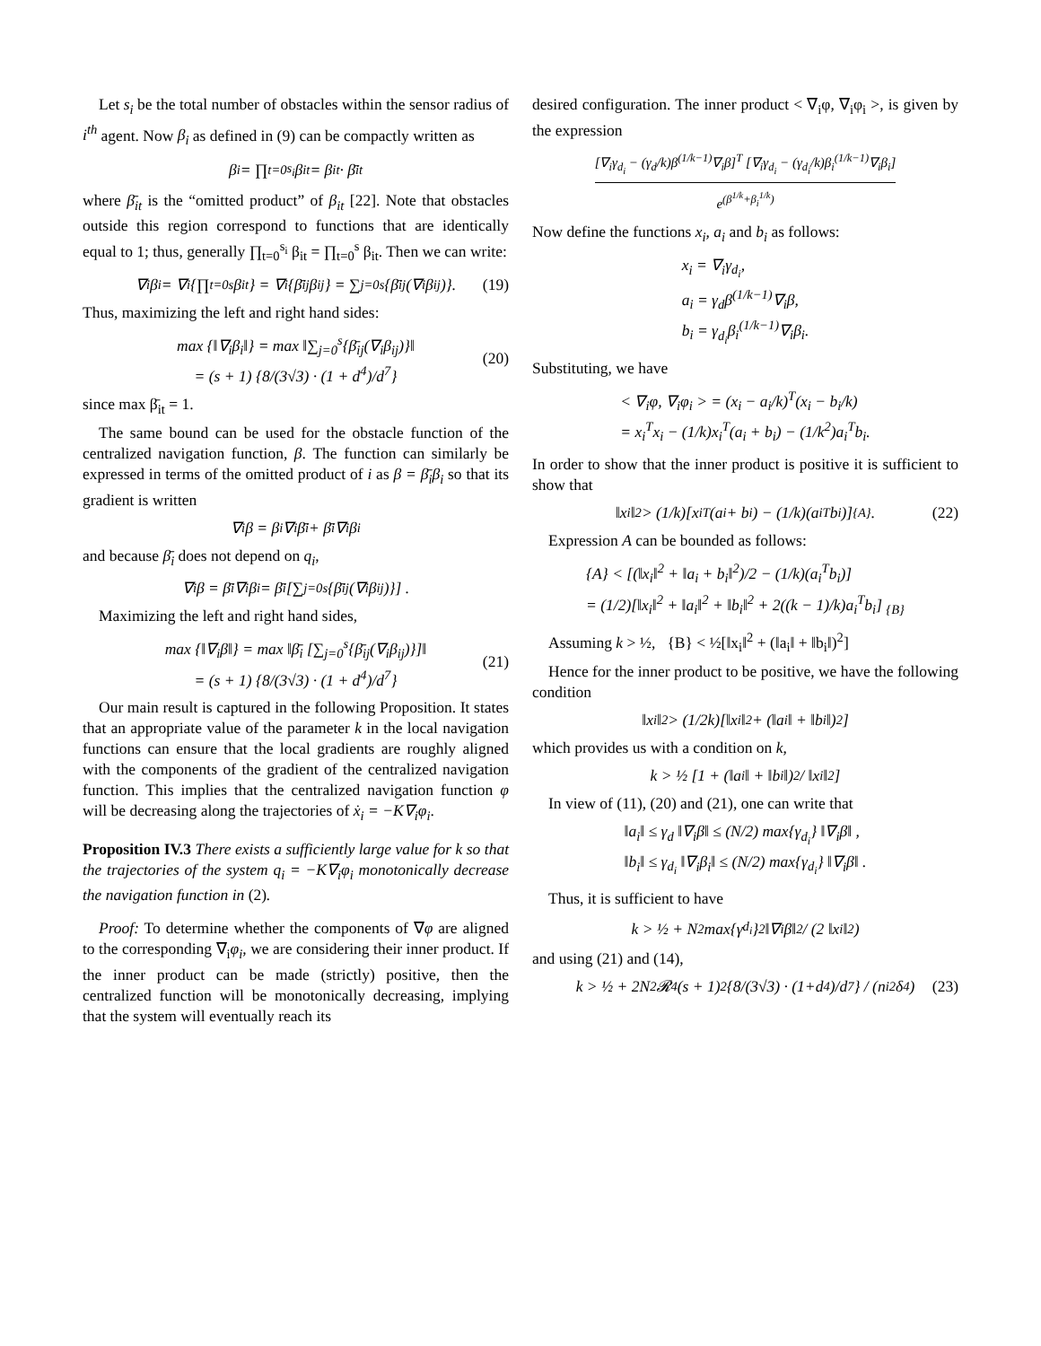Let s<sub>i</sub> be the total number of obstacles within the sensor radius of i<sup>th</sup> agent. Now β<sub>i</sub> as defined in (9) can be compactly written as
β<sub>i</sub> = ∏<sub>t=0</sub><sup>s<sub>i</sub></sup> β<sub>it</sub> = β<sub>it</sub> · β̄<sub>it</sub>
where β̄<sub>it</sub> is the “omitted product” of β<sub>it</sub> [22]. Note that obstacles outside this region correspond to functions that are identically equal to 1; thus, generally ∏<sub>t=0</sub><sup>s<sub>i</sub></sup> β<sub>it</sub> = ∏<sub>t=0</sub><sup>s</sup> β<sub>it</sub>. Then we can write:
∇<sub>i</sub>β<sub>i</sub> = ∇<sub>i</sub>{∏<sub>t=0</sub><sup>s</sup> β<sub>it</sub>} = ∇<sub>i</sub>{β̄<sub>ij</sub>β<sub>ij</sub>} = ∑<sub>j=0</sub><sup>s</sup>{β̄<sub>ij</sub>(∇<sub>i</sub>β<sub>ij</sub>)}. (19)
Thus, maximizing the left and right hand sides:
max {‖∇<sub>i</sub>β<sub>i</sub>‖} = max ‖∑<sub>j=0</sub><sup>s</sup>{β̄<sub>ij</sub>(∇<sub>i</sub>β<sub>ij</sub>)}‖
= (s + 1) {8/(3√3) · (1 + d<sup>4</sup>)/d<sup>7</sup>}
(20)
since max β̄<sub>it</sub> = 1.
The same bound can be used for the obstacle function of the centralized navigation function, β. The function can similarly be expressed in terms of the omitted product of i as β = β̄<sub>i</sub>β<sub>i</sub> so that its gradient is written
∇<sub>i</sub>β = β<sub>i</sub>∇<sub>i</sub>β̄<sub>i</sub> + β̄<sub>i</sub>∇<sub>i</sub>β<sub>i</sub>
and because β̄<sub>i</sub> does not depend on q<sub>i</sub>,
∇<sub>i</sub>β = β̄<sub>i</sub>∇<sub>i</sub>β<sub>i</sub> = β̄<sub>i</sub> [∑<sub>j=0</sub><sup>s</sup>{β̄<sub>ij</sub>(∇<sub>i</sub>β<sub>ij</sub>)}] .
Maximizing the left and right hand sides,
max {‖∇<sub>i</sub>β‖} = max ‖β̄<sub>i</sub> [∑<sub>j=0</sub><sup>s</sup>{β̄<sub>ij</sub>(∇<sub>i</sub>β<sub>ij</sub>)}]‖
= (s + 1) {8/(3√3) · (1 + d<sup>4</sup>)/d<sup>7</sup>}
(21)
Our main result is captured in the following Proposition. It states that an appropriate value of the parameter k in the local navigation functions can ensure that the local gradients are roughly aligned with the components of the gradient of the centralized navigation function. This implies that the centralized navigation function φ will be decreasing along the trajectories of ẋ<sub>i</sub> = −K∇<sub>i</sub>φ<sub>i</sub>.
Proposition IV.3 There exists a sufficiently large value for k so that the trajectories of the system q<sub>i</sub> = −K∇<sub>i</sub>φ<sub>i</sub> monotonically decrease the navigation function in (2).
Proof: To determine whether the components of ∇φ are aligned to the corresponding ∇<sub>i</sub>φ<sub>i</sub>, we are considering their inner product. If the inner product can be made (strictly) positive, then the centralized function will be monotonically decreasing, implying that the system will eventually reach its
desired configuration. The inner product < ∇<sub>i</sub>φ, ∇<sub>i</sub>φ<sub>i</sub> >, is given by the expression
[∇<sub>i</sub>γ<sub>d<sub>i</sub></sub> − (γ<sub>d</sub>/k)β<sup>(1/k−1)</sup>∇<sub>i</sub>β]<sup>T</sup> [∇<sub>i</sub>γ<sub>d<sub>i</sub></sub> − (γ<sub>d<sub>i</sub></sub>/k)β<sub>i</sub><sup>(1/k−1)</sup>∇<sub>i</sub>β<sub>i</sub>]
e<sup>(β<sup>1/k</sup>+β<sub>i</sub><sup>1/k</sup>)</sup>
Now define the functions x<sub>i</sub>, a<sub>i</sub> and b<sub>i</sub> as follows:
x<sub>i</sub> = ∇<sub>i</sub>γ<sub>d<sub>i</sub></sub>,
a<sub>i</sub> = γ<sub>d</sub>β<sup>(1/k−1)</sup>∇<sub>i</sub>β,
b<sub>i</sub> = γ<sub>d<sub>i</sub></sub>β<sub>i</sub><sup>(1/k−1)</sup>∇<sub>i</sub>β<sub>i</sub>.
Substituting, we have
< ∇<sub>i</sub>φ, ∇<sub>i</sub>φ<sub>i</sub> > = (x<sub>i</sub> − a<sub>i</sub>/k)<sup>T</sup>(x<sub>i</sub> − b<sub>i</sub>/k)
= x<sub>i</sub><sup>T</sup>x<sub>i</sub> − (1/k)x<sub>i</sub><sup>T</sup>(a<sub>i</sub> + b<sub>i</sub>) − (1/k<sup>2</sup>)a<sub>i</sub><sup>T</sup>b<sub>i</sub>.
In order to show that the inner product is positive it is sufficient to show that
‖x<sub>i</sub>‖<sup>2</sup> > (1/k)[x<sub>i</sub><sup>T</sup>(a<sub>i</sub> + b<sub>i</sub>) − (1/k)(a<sub>i</sub><sup>T</sup>b<sub>i</sub>)] <sub>{A}</sub>. (22)
Expression A can be bounded as follows:
{A} < [(‖x<sub>i</sub>‖<sup>2</sup> + ‖a<sub>i</sub> + b<sub>i</sub>‖<sup>2</sup>)/2 − (1/k)(a<sub>i</sub><sup>T</sup>b<sub>i</sub>)]
= (1/2)[‖x<sub>i</sub>‖<sup>2</sup> + ‖a<sub>i</sub>‖<sup>2</sup> + ‖b<sub>i</sub>‖<sup>2</sup> + 2((k − 1)/k)a<sub>i</sub><sup>T</sup>b<sub>i</sub>] <sub>{B}</sub>
Assuming k > ½, {B} < ½[‖x<sub>i</sub>‖<sup>2</sup> + (‖a<sub>i</sub>‖ + ‖b<sub>i</sub>‖)<sup>2</sup>]
Hence for the inner product to be positive, we have the following condition
‖x<sub>i</sub>‖<sup>2</sup> > (1/2k)[‖x<sub>i</sub>‖<sup>2</sup> + (‖a<sub>i</sub>‖ + ‖b<sub>i</sub>‖)<sup>2</sup>]
which provides us with a condition on k,
k > ½ [1 + (‖a<sub>i</sub>‖ + ‖b<sub>i</sub>‖)<sup>2</sup> / ‖x<sub>i</sub>‖<sup>2</sup>]
In view of (11), (20) and (21), one can write that
‖a<sub>i</sub>‖ ≤ γ<sub>d</sub> ‖∇<sub>i</sub>β‖ ≤ (N/2) max{γ<sub>d<sub>i</sub></sub>} ‖∇<sub>i</sub>β‖ ,
‖b<sub>i</sub>‖ ≤ γ<sub>d<sub>i</sub></sub> ‖∇<sub>i</sub>β<sub>i</sub>‖ ≤ (N/2) max{γ<sub>d<sub>i</sub></sub>} ‖∇<sub>i</sub>β‖ .
Thus, it is sufficient to have
k > ½ + N<sup>2</sup> max{γ<sub>d<sub>i</sub></sub>}<sup>2</sup> ‖∇<sub>i</sub>β‖<sup>2</sup> / (2 ‖x<sub>i</sub>‖<sup>2</sup>)
and using (21) and (14),
k > ½ + 2N<sup>2</sup>𝓡<sup>4</sup>(s + 1)<sup>2</sup>{8/(3√3) · (1+d<sup>4</sup>)/d<sup>7</sup>} / (n<sub>i</sub><sup>2</sup>δ<sup>4</sup>) (23)